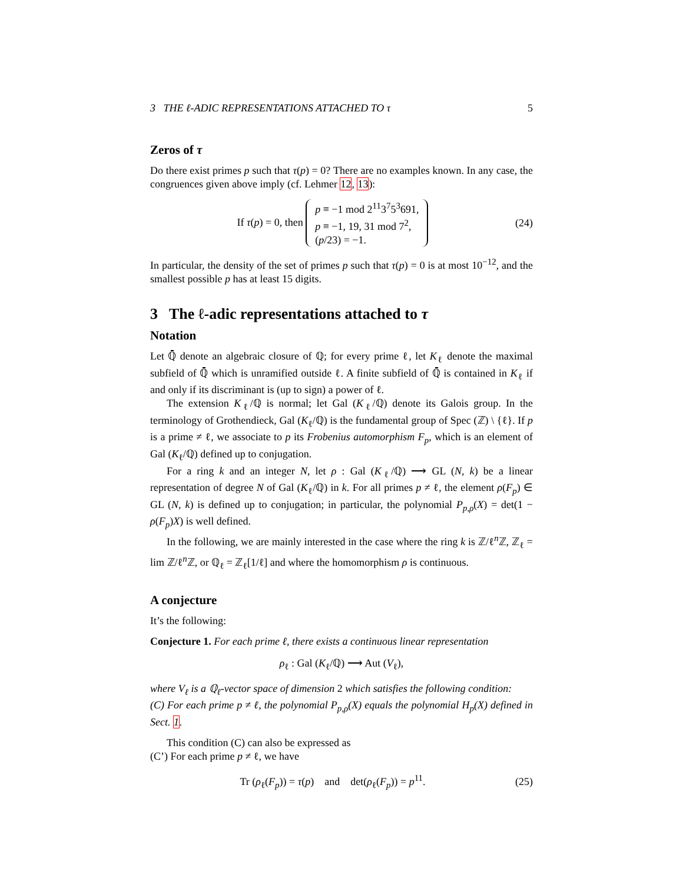3 THE ℓ-ADIC REPRESENTATIONS ATTACHED TO τ 5
Zeros of τ
Do there exist primes p such that τ(p) = 0? There are no examples known. In any case, the congruences given above imply (cf. Lehmer 12, 13):
If τ(p) = 0, then p ≡ −1 mod 2<sup>11</sup>3<sup>7</sup>5<sup>3</sup>691,
p ≡ −1, 19, 31 mod 7<sup>2</sup>,
(p/23) = −1. (24)
In particular, the density of the set of primes p such that τ(p) = 0 is at most 10<sup>−12</sup>, and the smallest possible p has at least 15 digits.
3 The ℓ-adic representations attached to τ
Notation
Let ℚ̄ denote an algebraic closure of ℚ; for every prime ℓ, let K<sub>ℓ</sub> denote the maximal subfield of ℚ̄ which is unramified outside ℓ. A finite subfield of ℚ̄ is contained in K<sub>ℓ</sub> if and only if its discriminant is (up to sign) a power of ℓ.
The extension K<sub>ℓ</sub>/ℚ is normal; let Gal (K<sub>ℓ</sub>/ℚ) denote its Galois group. In the terminology of Grothendieck, Gal (K<sub>ℓ</sub>/ℚ) is the fundamental group of Spec (ℤ) \ {ℓ}. If p is a prime ≠ ℓ, we associate to p its Frobenius automorphism F<sub>p</sub>, which is an element of Gal (K<sub>ℓ</sub>/ℚ) defined up to conjugation.
For a ring k and an integer N, let ρ : Gal (K<sub>ℓ</sub>/ℚ) ⟶ GL (N, k) be a linear representation of degree N of Gal (K<sub>ℓ</sub>/ℚ) in k. For all primes p ≠ ℓ, the element ρ(F<sub>p</sub>) ∈ GL (N, k) is defined up to conjugation; in particular, the polynomial P<sub>p,ρ</sub>(X) = det(1 − ρ(F<sub>p</sub>)X) is well defined.
In the following, we are mainly interested in the case where the ring k is ℤ/ℓ<sup>n</sup>ℤ, ℤ<sub>ℓ</sub> = lim ℤ/ℓ<sup>n</sup>ℤ, or ℚ<sub>ℓ</sub> = ℤ<sub>ℓ</sub>[1/ℓ] and where the homomorphism ρ is continuous.
A conjecture
It’s the following:
Conjecture 1. For each prime ℓ, there exists a continuous linear representation
ρ<sub>ℓ</sub> : Gal (K<sub>ℓ</sub>/ℚ) ⟶ Aut (V<sub>ℓ</sub>),
where V<sub>ℓ</sub> is a ℚ<sub>ℓ</sub>-vector space of dimension 2 which satisfies the following condition:
(C) For each prime p ≠ ℓ, the polynomial P<sub>p,ρ</sub>(X) equals the polynomial H<sub>p</sub>(X) defined in Sect. 1.
This condition (C) can also be expressed as
(C’) For each prime p ≠ ℓ, we have
Tr (ρ<sub>ℓ</sub>(F<sub>p</sub>)) = τ(p) and det(ρ<sub>ℓ</sub>(F<sub>p</sub>)) = p<sup>11</sup>. (25)